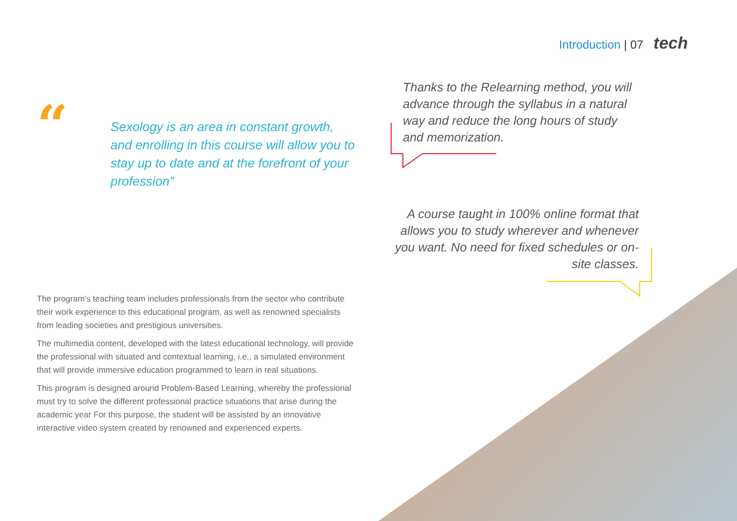Introduction | 07 tech
“
Sexology is an area in constant growth, and enrolling in this course will allow you to stay up to date and at the forefront of your profession”
Thanks to the Relearning method, you will advance through the syllabus in a natural way and reduce the long hours of study and memorization.
A course taught in 100% online format that allows you to study wherever and whenever you want. No need for fixed schedules or on-site classes.
The program’s teaching team includes professionals from the sector who contribute their work experience to this educational program, as well as renowned specialists from leading societies and prestigious universities.
The multimedia content, developed with the latest educational technology, will provide the professional with situated and contextual learning, i.e., a simulated environment that will provide immersive education programmed to learn in real situations.
This program is designed around Problem-Based Learning, whereby the professional must try to solve the different professional practice situations that arise during the academic year For this purpose, the student will be assisted by an innovative interactive video system created by renowned and experienced experts.